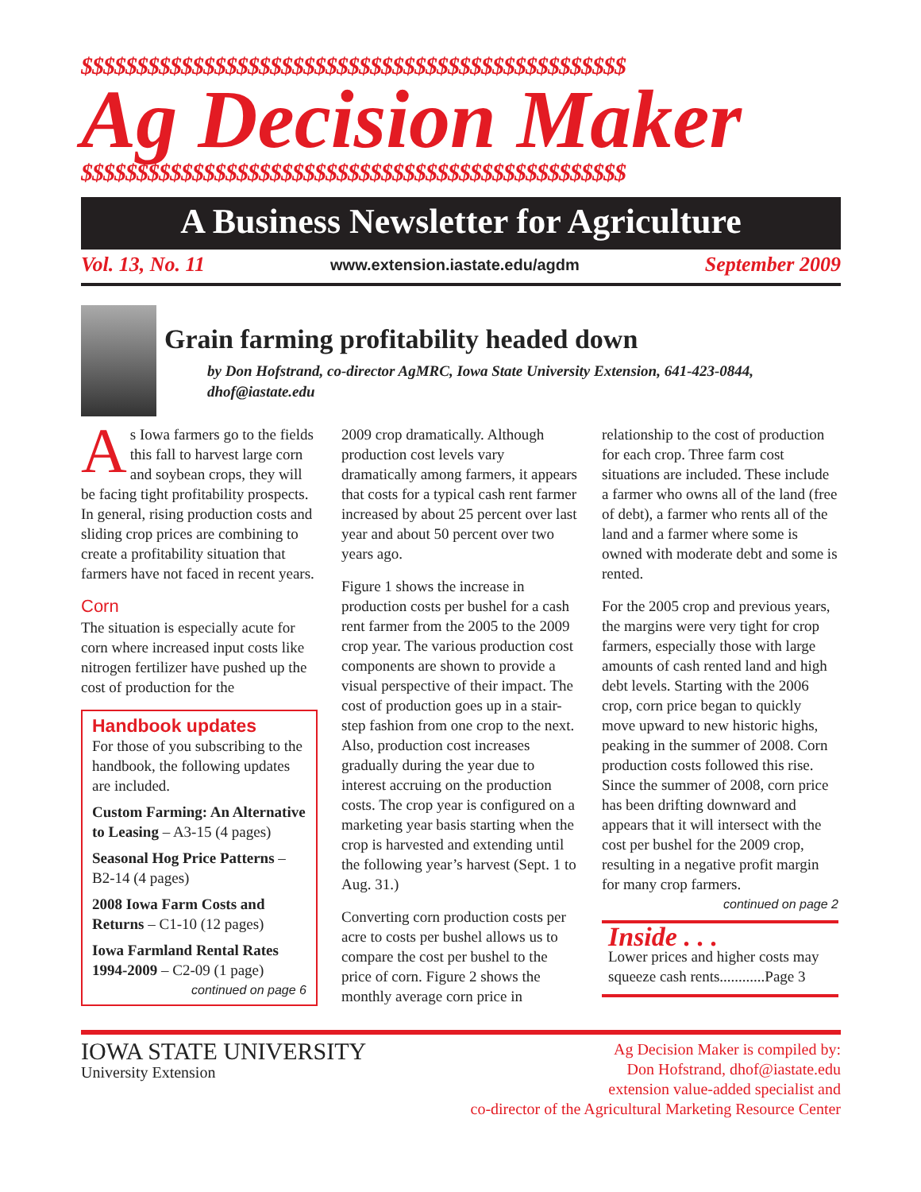$$$$$$$$$$$$$$$$$$$$$$$$$$$$$$$$$$$$$$$$$$$$$$$$$
Ag Decision Maker
$$$$$$$$$$$$$$$$$$$$$$$$$$$$$$$$$$$$$$$$$$$$$$$$$
A Business Newsletter for Agriculture
Vol. 13, No. 11 www.extension.iastate.edu/agdm September 2009
Grain farming profitability headed down
by Don Hofstrand, co-director AgMRC, Iowa State University Extension, 641-423-0844, dhof@iastate.edu
As Iowa farmers go to the fields this fall to harvest large corn and soybean crops, they will be facing tight profitability prospects. In general, rising production costs and sliding crop prices are combining to create a profitability situation that farmers have not faced in recent years.
Corn
The situation is especially acute for corn where increased input costs like nitrogen fertilizer have pushed up the cost of production for the
Handbook updates
For those of you subscribing to the handbook, the following updates are included.
Custom Farming: An Alternative to Leasing – A3-15 (4 pages)
Seasonal Hog Price Patterns – B2-14 (4 pages)
2008 Iowa Farm Costs and Returns – C1-10 (12 pages)
Iowa Farmland Rental Rates 1994-2009 – C2-09 (1 page)
continued on page 6
2009 crop dramatically. Although production cost levels vary dramatically among farmers, it appears that costs for a typical cash rent farmer increased by about 25 percent over last year and about 50 percent over two years ago.
Figure 1 shows the increase in production costs per bushel for a cash rent farmer from the 2005 to the 2009 crop year. The various production cost components are shown to provide a visual perspective of their impact. The cost of production goes up in a stair-step fashion from one crop to the next. Also, production cost increases gradually during the year due to interest accruing on the production costs. The crop year is configured on a marketing year basis starting when the crop is harvested and extending until the following year’s harvest (Sept. 1 to Aug. 31.)
Converting corn production costs per acre to costs per bushel allows us to compare the cost per bushel to the price of corn. Figure 2 shows the monthly average corn price in
relationship to the cost of production for each crop. Three farm cost situations are included. These include a farmer who owns all of the land (free of debt), a farmer who rents all of the land and a farmer where some is owned with moderate debt and some is rented.
For the 2005 crop and previous years, the margins were very tight for crop farmers, especially those with large amounts of cash rented land and high debt levels. Starting with the 2006 crop, corn price began to quickly move upward to new historic highs, peaking in the summer of 2008. Corn production costs followed this rise. Since the summer of 2008, corn price has been drifting downward and appears that it will intersect with the cost per bushel for the 2009 crop, resulting in a negative profit margin for many crop farmers.
continued on page 2
Inside . . .
Lower prices and higher costs may squeeze cash rents............Page 3
IOWA STATE UNIVERSITY
University Extension
Ag Decision Maker is compiled by:
Don Hofstrand, dhof@iastate.edu
extension value-added specialist and
co-director of the Agricultural Marketing Resource Center